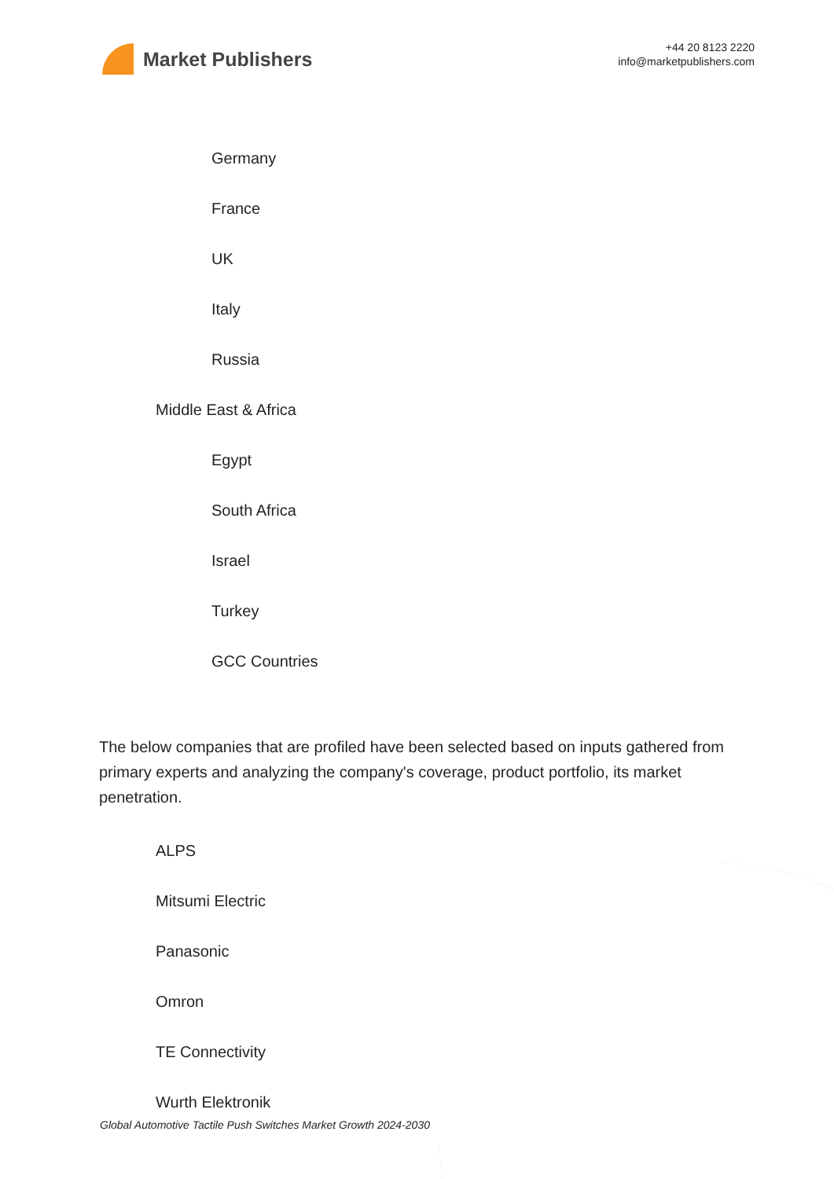Market Publishers
+44 20 8123 2220
info@marketpublishers.com
Germany
France
UK
Italy
Russia
Middle East & Africa
Egypt
South Africa
Israel
Turkey
GCC Countries
The below companies that are profiled have been selected based on inputs gathered from primary experts and analyzing the company's coverage, product portfolio, its market penetration.
ALPS
Mitsumi Electric
Panasonic
Omron
TE Connectivity
Wurth Elektronik
Global Automotive Tactile Push Switches Market Growth 2024-2030